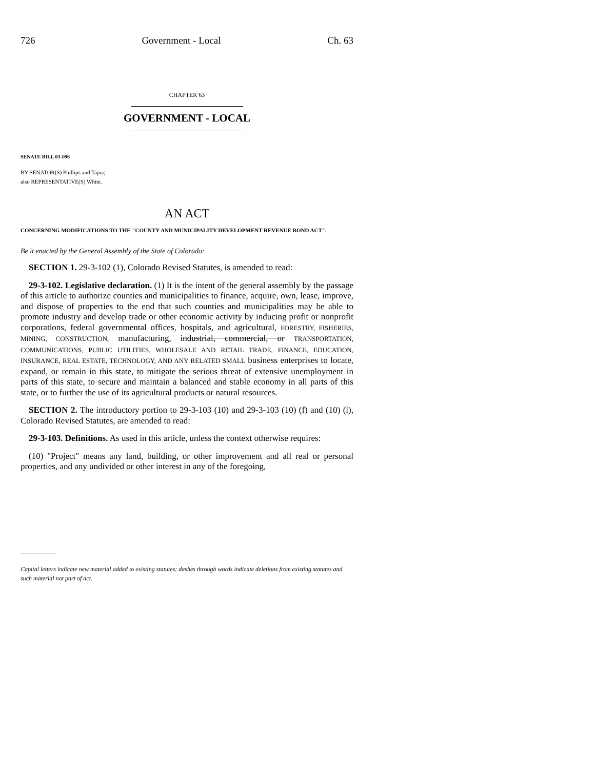726 Government - Local Ch. 63
CHAPTER 63
GOVERNMENT - LOCAL
SENATE BILL 03-096
BY SENATOR(S) Phillips and Tapia;
also REPRESENTATIVE(S) White.
AN ACT
CONCERNING MODIFICATIONS TO THE "COUNTY AND MUNICIPALITY DEVELOPMENT REVENUE BOND ACT".
Be it enacted by the General Assembly of the State of Colorado:
SECTION 1. 29-3-102 (1), Colorado Revised Statutes, is amended to read:
29-3-102. Legislative declaration. (1) It is the intent of the general assembly by the passage of this article to authorize counties and municipalities to finance, acquire, own, lease, improve, and dispose of properties to the end that such counties and municipalities may be able to promote industry and develop trade or other economic activity by inducing profit or nonprofit corporations, federal governmental offices, hospitals, and agricultural, FORESTRY, FISHERIES, MINING, CONSTRUCTION, manufacturing, industrial, commercial, or TRANSPORTATION, COMMUNICATIONS, PUBLIC UTILITIES, WHOLESALE AND RETAIL TRADE, FINANCE, EDUCATION, INSURANCE, REAL ESTATE, TECHNOLOGY, AND ANY RELATED SMALL business enterprises to locate, expand, or remain in this state, to mitigate the serious threat of extensive unemployment in parts of this state, to secure and maintain a balanced and stable economy in all parts of this state, or to further the use of its agricultural products or natural resources.
SECTION 2. The introductory portion to 29-3-103 (10) and 29-3-103 (10) (f) and (10) (l), Colorado Revised Statutes, are amended to read:
29-3-103. Definitions. As used in this article, unless the context otherwise requires:
(10) "Project" means any land, building, or other improvement and all real or personal properties, and any undivided or other interest in any of the foregoing,
Capital letters indicate new material added to existing statutes; dashes through words indicate deletions from existing statutes and such material not part of act.